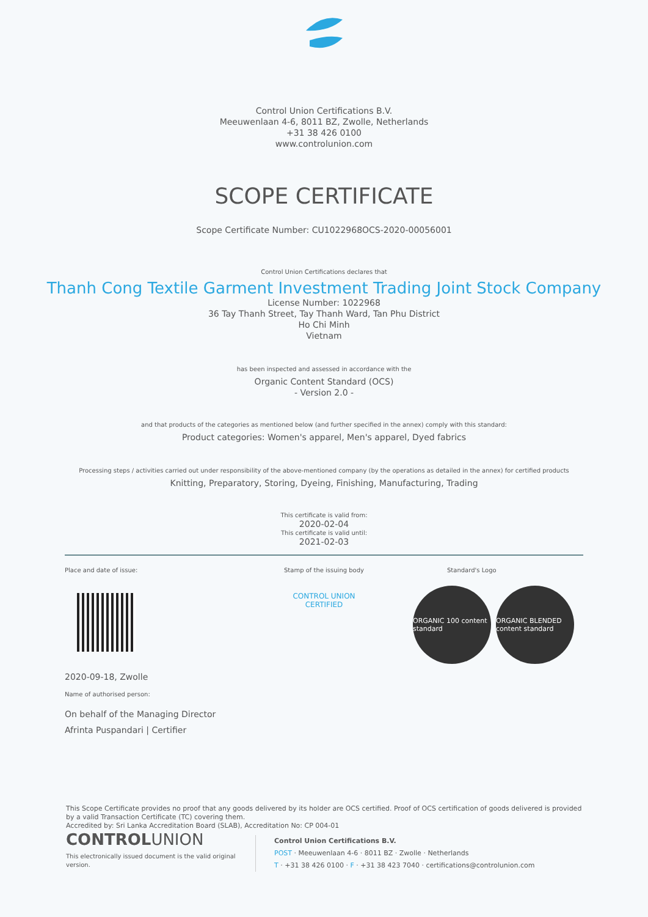Control Union Certifications B.V.
Meeuwenlaan 4-6, 8011 BZ, Zwolle, Netherlands
+31 38 426 0100
www.controlunion.com
SCOPE CERTIFICATE
Scope Certificate Number: CU1022968OCS-2020-00056001
Control Union Certifications declares that
Thanh Cong Textile Garment Investment Trading Joint Stock Company
License Number: 1022968
36 Tay Thanh Street, Tay Thanh Ward, Tan Phu District
Ho Chi Minh
Vietnam
has been inspected and assessed in accordance with the
Organic Content Standard (OCS)
- Version 2.0 -
and that products of the categories as mentioned below (and further specified in the annex) comply with this standard:
Product categories: Women's apparel, Men's apparel, Dyed fabrics
Processing steps / activities carried out under responsibility of the above-mentioned company (by the operations as detailed in the annex) for certified products
Knitting, Preparatory, Storing, Dyeing, Finishing, Manufacturing, Trading
This certificate is valid from:
2020-02-04
This certificate is valid until:
2021-02-03
Place and date of issue:
2020-09-18, Zwolle
Name of authorised person:
On behalf of the Managing Director
Afrinta Puspandari | Certifier
Stamp of the issuing body
CONTROL UNION
CERTIFIED
Standard's Logo
ORGANIC 100 content standard ORGANIC BLENDED content standard
This Scope Certificate provides no proof that any goods delivered by its holder are OCS certified. Proof of OCS certification of goods delivered is provided by a valid Transaction Certificate (TC) covering them.
Accredited by: Sri Lanka Accreditation Board (SLAB), Accreditation No: CP 004-01
CONTROLUNION
This electronically issued document is the valid original version.
Control Union Certifications B.V.
POST · Meeuwenlaan 4-6 · 8011 BZ · Zwolle · Netherlands
T · +31 38 426 0100 · F · +31 38 423 7040 · certifications@controlunion.com